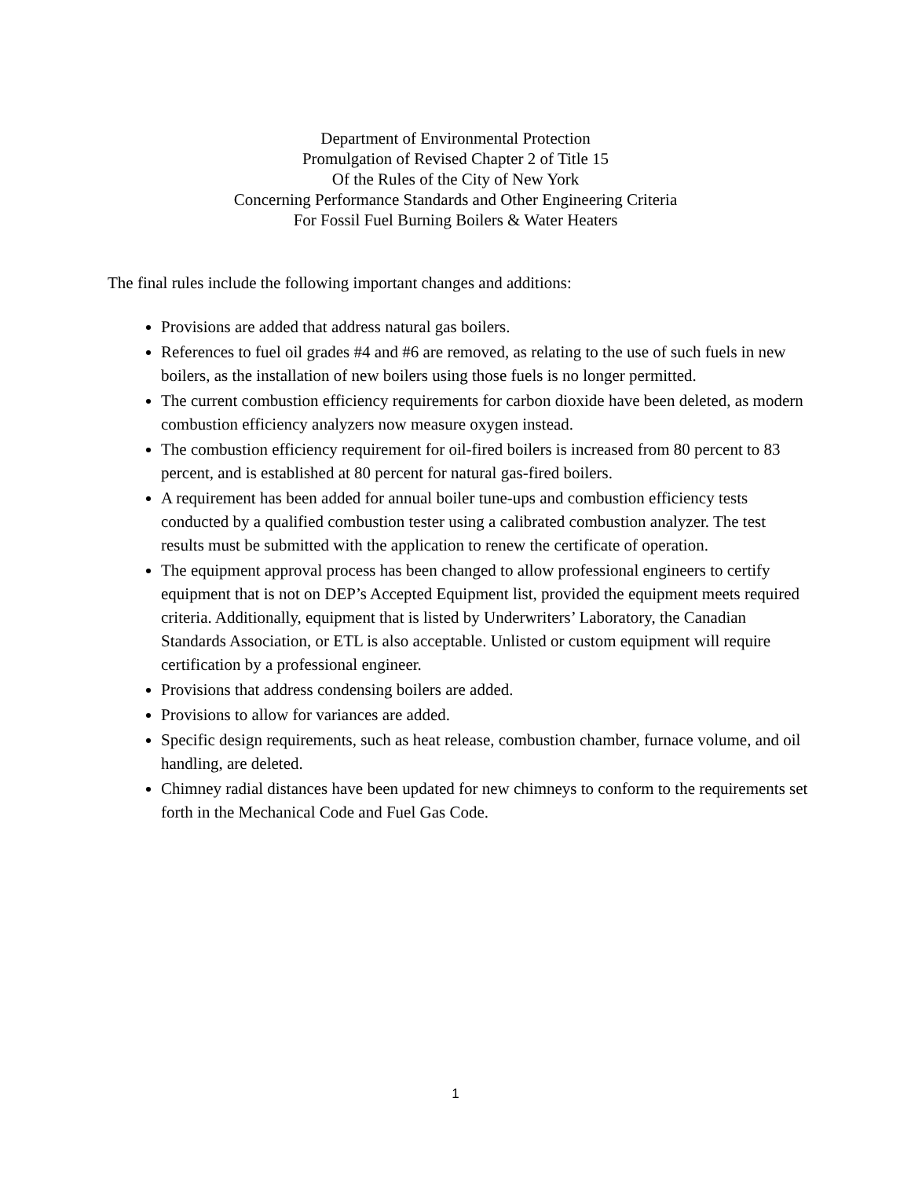Department of Environmental Protection
Promulgation of Revised Chapter 2 of Title 15
Of the Rules of the City of New York
Concerning Performance Standards and Other Engineering Criteria
For Fossil Fuel Burning Boilers & Water Heaters
The final rules include the following important changes and additions:
Provisions are added that address natural gas boilers.
References to fuel oil grades #4 and #6 are removed, as relating to the use of such fuels in new boilers, as the installation of new boilers using those fuels is no longer permitted.
The current combustion efficiency requirements for carbon dioxide have been deleted, as modern combustion efficiency analyzers now measure oxygen instead.
The combustion efficiency requirement for oil-fired boilers is increased from 80 percent to 83 percent, and is established at 80 percent for natural gas-fired boilers.
A requirement has been added for annual boiler tune-ups and combustion efficiency tests conducted by a qualified combustion tester using a calibrated combustion analyzer. The test results must be submitted with the application to renew the certificate of operation.
The equipment approval process has been changed to allow professional engineers to certify equipment that is not on DEP’s Accepted Equipment list, provided the equipment meets required criteria. Additionally, equipment that is listed by Underwriters’ Laboratory, the Canadian Standards Association, or ETL is also acceptable. Unlisted or custom equipment will require certification by a professional engineer.
Provisions that address condensing boilers are added.
Provisions to allow for variances are added.
Specific design requirements, such as heat release, combustion chamber, furnace volume, and oil handling, are deleted.
Chimney radial distances have been updated for new chimneys to conform to the requirements set forth in the Mechanical Code and Fuel Gas Code.
1